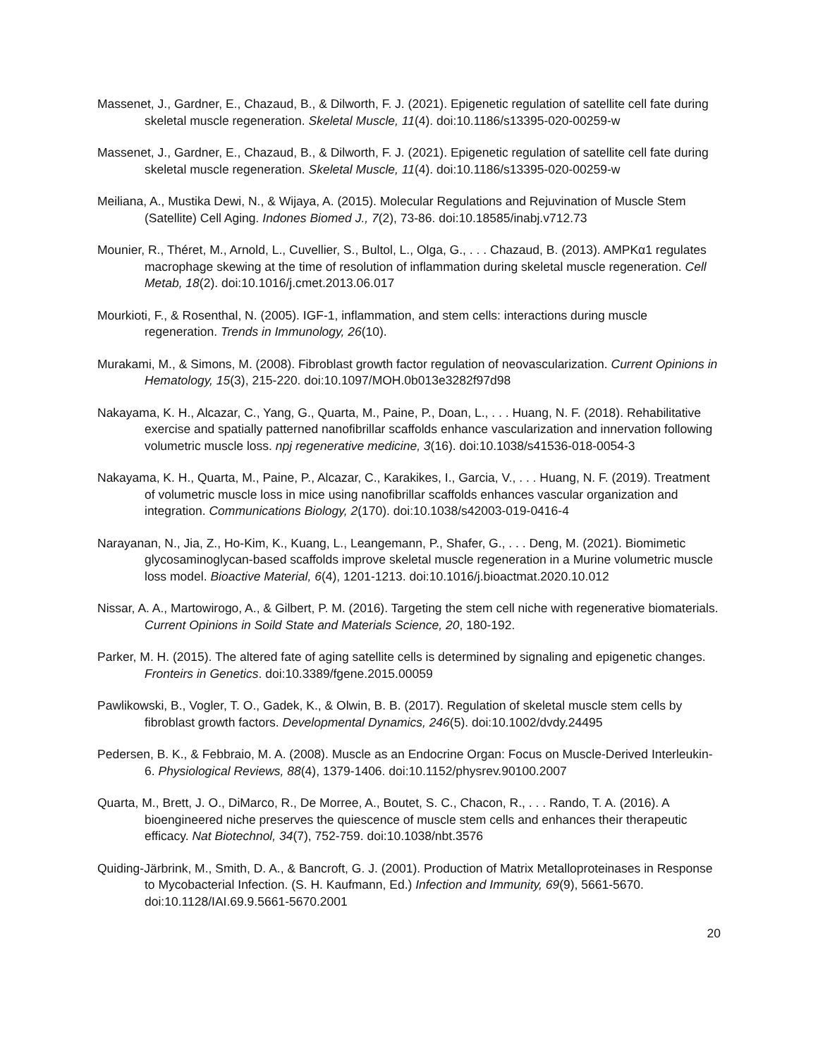Massenet, J., Gardner, E., Chazaud, B., & Dilworth, F. J. (2021). Epigenetic regulation of satellite cell fate during skeletal muscle regeneration. Skeletal Muscle, 11(4). doi:10.1186/s13395-020-00259-w
Massenet, J., Gardner, E., Chazaud, B., & Dilworth, F. J. (2021). Epigenetic regulation of satellite cell fate during skeletal muscle regeneration. Skeletal Muscle, 11(4). doi:10.1186/s13395-020-00259-w
Meiliana, A., Mustika Dewi, N., & Wijaya, A. (2015). Molecular Regulations and Rejuvination of Muscle Stem (Satellite) Cell Aging. Indones Biomed J., 7(2), 73-86. doi:10.18585/inabj.v712.73
Mounier, R., Théret, M., Arnold, L., Cuvellier, S., Bultol, L., Olga, G., . . . Chazaud, B. (2013). AMPKα1 regulates macrophage skewing at the time of resolution of inflammation during skeletal muscle regeneration. Cell Metab, 18(2). doi:10.1016/j.cmet.2013.06.017
Mourkioti, F., & Rosenthal, N. (2005). IGF-1, inflammation, and stem cells: interactions during muscle regeneration. Trends in Immunology, 26(10).
Murakami, M., & Simons, M. (2008). Fibroblast growth factor regulation of neovascularization. Current Opinions in Hematology, 15(3), 215-220. doi:10.1097/MOH.0b013e3282f97d98
Nakayama, K. H., Alcazar, C., Yang, G., Quarta, M., Paine, P., Doan, L., . . . Huang, N. F. (2018). Rehabilitative exercise and spatially patterned nanofibrillar scaffolds enhance vascularization and innervation following volumetric muscle loss. npj regenerative medicine, 3(16). doi:10.1038/s41536-018-0054-3
Nakayama, K. H., Quarta, M., Paine, P., Alcazar, C., Karakikes, I., Garcia, V., . . . Huang, N. F. (2019). Treatment of volumetric muscle loss in mice using nanofibrillar scaffolds enhances vascular organization and integration. Communications Biology, 2(170). doi:10.1038/s42003-019-0416-4
Narayanan, N., Jia, Z., Ho-Kim, K., Kuang, L., Leangemann, P., Shafer, G., . . . Deng, M. (2021). Biomimetic glycosaminoglycan-based scaffolds improve skeletal muscle regeneration in a Murine volumetric muscle loss model. Bioactive Material, 6(4), 1201-1213. doi:10.1016/j.bioactmat.2020.10.012
Nissar, A. A., Martowirogo, A., & Gilbert, P. M. (2016). Targeting the stem cell niche with regenerative biomaterials. Current Opinions in Soild State and Materials Science, 20, 180-192.
Parker, M. H. (2015). The altered fate of aging satellite cells is determined by signaling and epigenetic changes. Fronteirs in Genetics. doi:10.3389/fgene.2015.00059
Pawlikowski, B., Vogler, T. O., Gadek, K., & Olwin, B. B. (2017). Regulation of skeletal muscle stem cells by fibroblast growth factors. Developmental Dynamics, 246(5). doi:10.1002/dvdy.24495
Pedersen, B. K., & Febbraio, M. A. (2008). Muscle as an Endocrine Organ: Focus on Muscle-Derived Interleukin-6. Physiological Reviews, 88(4), 1379-1406. doi:10.1152/physrev.90100.2007
Quarta, M., Brett, J. O., DiMarco, R., De Morree, A., Boutet, S. C., Chacon, R., . . . Rando, T. A. (2016). A bioengineered niche preserves the quiescence of muscle stem cells and enhances their therapeutic efficacy. Nat Biotechnol, 34(7), 752-759. doi:10.1038/nbt.3576
Quiding-Järbrink, M., Smith, D. A., & Bancroft, G. J. (2001). Production of Matrix Metalloproteinases in Response to Mycobacterial Infection. (S. H. Kaufmann, Ed.) Infection and Immunity, 69(9), 5661-5670. doi:10.1128/IAI.69.9.5661-5670.2001
20